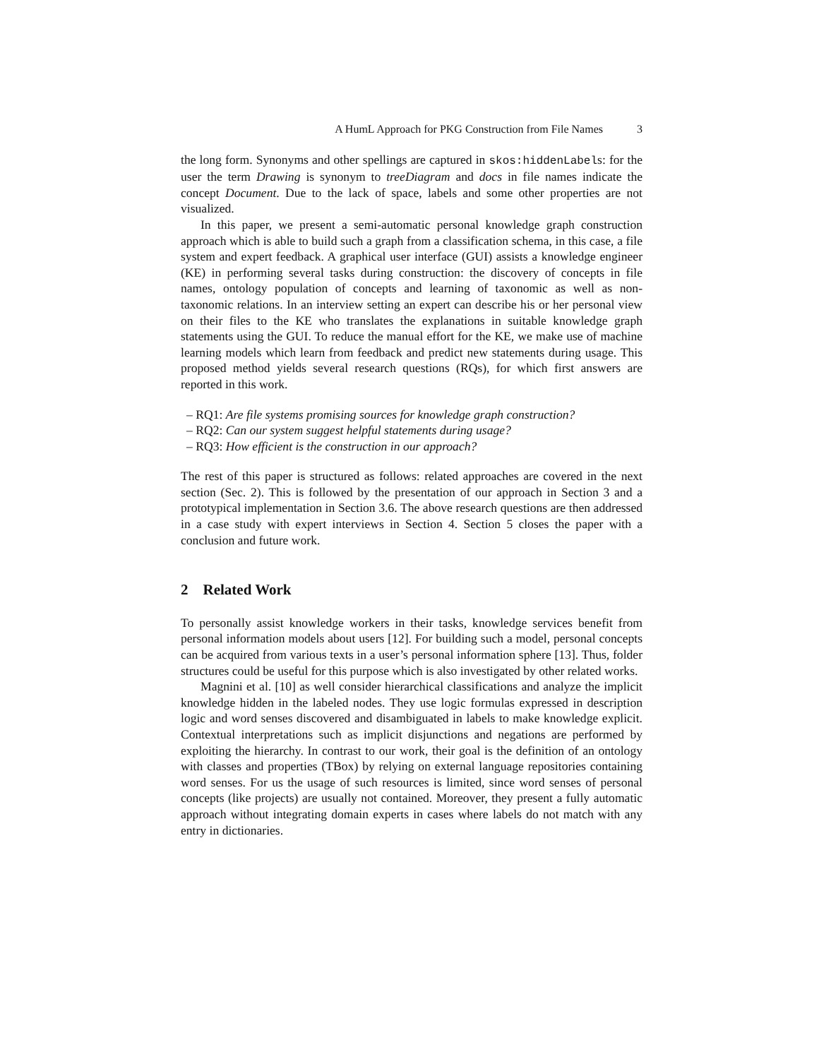A HumL Approach for PKG Construction from File Names 3
the long form. Synonyms and other spellings are captured in skos:hiddenLabels: for the user the term Drawing is synonym to treeDiagram and docs in file names indicate the concept Document. Due to the lack of space, labels and some other properties are not visualized.
In this paper, we present a semi-automatic personal knowledge graph construction approach which is able to build such a graph from a classification schema, in this case, a file system and expert feedback. A graphical user interface (GUI) assists a knowledge engineer (KE) in performing several tasks during construction: the discovery of concepts in file names, ontology population of concepts and learning of taxonomic as well as non-taxonomic relations. In an interview setting an expert can describe his or her personal view on their files to the KE who translates the explanations in suitable knowledge graph statements using the GUI. To reduce the manual effort for the KE, we make use of machine learning models which learn from feedback and predict new statements during usage. This proposed method yields several research questions (RQs), for which first answers are reported in this work.
– RQ1: Are file systems promising sources for knowledge graph construction?
– RQ2: Can our system suggest helpful statements during usage?
– RQ3: How efficient is the construction in our approach?
The rest of this paper is structured as follows: related approaches are covered in the next section (Sec. 2). This is followed by the presentation of our approach in Section 3 and a prototypical implementation in Section 3.6. The above research questions are then addressed in a case study with expert interviews in Section 4. Section 5 closes the paper with a conclusion and future work.
2 Related Work
To personally assist knowledge workers in their tasks, knowledge services benefit from personal information models about users [12]. For building such a model, personal concepts can be acquired from various texts in a user’s personal information sphere [13]. Thus, folder structures could be useful for this purpose which is also investigated by other related works.
Magnini et al. [10] as well consider hierarchical classifications and analyze the implicit knowledge hidden in the labeled nodes. They use logic formulas expressed in description logic and word senses discovered and disambiguated in labels to make knowledge explicit. Contextual interpretations such as implicit disjunctions and negations are performed by exploiting the hierarchy. In contrast to our work, their goal is the definition of an ontology with classes and properties (TBox) by relying on external language repositories containing word senses. For us the usage of such resources is limited, since word senses of personal concepts (like projects) are usually not contained. Moreover, they present a fully automatic approach without integrating domain experts in cases where labels do not match with any entry in dictionaries.